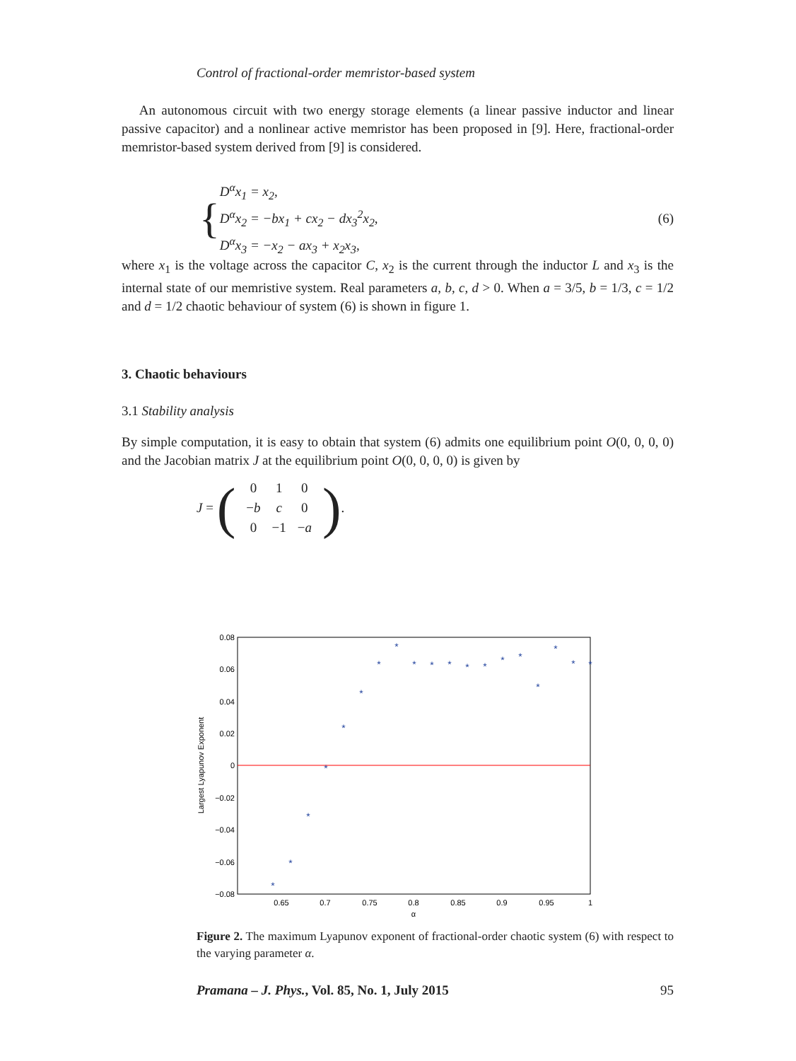Control of fractional-order memristor-based system
An autonomous circuit with two energy storage elements (a linear passive inductor and linear passive capacitor) and a nonlinear active memristor has been proposed in [9]. Here, fractional-order memristor-based system derived from [9] is considered.
{
D<sup>α</sup>x<sub>1</sub> = x<sub>2</sub>,
D<sup>α</sup>x<sub>2</sub> = −bx<sub>1</sub> + cx<sub>2</sub> − dx<sub>3</sub><sup>2</sup>x<sub>2</sub>,
D<sup>α</sup>x<sub>3</sub> = −x<sub>2</sub> − ax<sub>3</sub> + x<sub>2</sub>x<sub>3</sub>,
(6)
where x<sub>1</sub> is the voltage across the capacitor C, x<sub>2</sub> is the current through the inductor L and x<sub>3</sub> is the internal state of our memristive system. Real parameters a, b, c, d > 0. When a = 3/5, b = 1/3, c = 1/2 and d = 1/2 chaotic behaviour of system (6) is shown in figure 1.
3. Chaotic behaviours
3.1 Stability analysis
By simple computation, it is easy to obtain that system (6) admits one equilibrium point O(0, 0, 0, 0) and the Jacobian matrix J at the equilibrium point O(0, 0, 0, 0) is given by
J = (
| 0 | 1 | 0 |
| − b | c | 0 |
| 0 | −1 | − a |
).
0.08
0.06
0.04
0.02
0
−0.02
−0.04
−0.06
−0.08
0.65
0.7
0.75
0.8
0.85
0.9
0.95
1
α
Largest Lyapunov Exponent
*
*
*
*
*
*
*
*
*
*
*
*
*
*
*
*
*
*
*
Figure 2. The maximum Lyapunov exponent of fractional-order chaotic system (6) with respect to the varying parameter α.
Pramana – J. Phys., Vol. 85, No. 1, July 2015 95